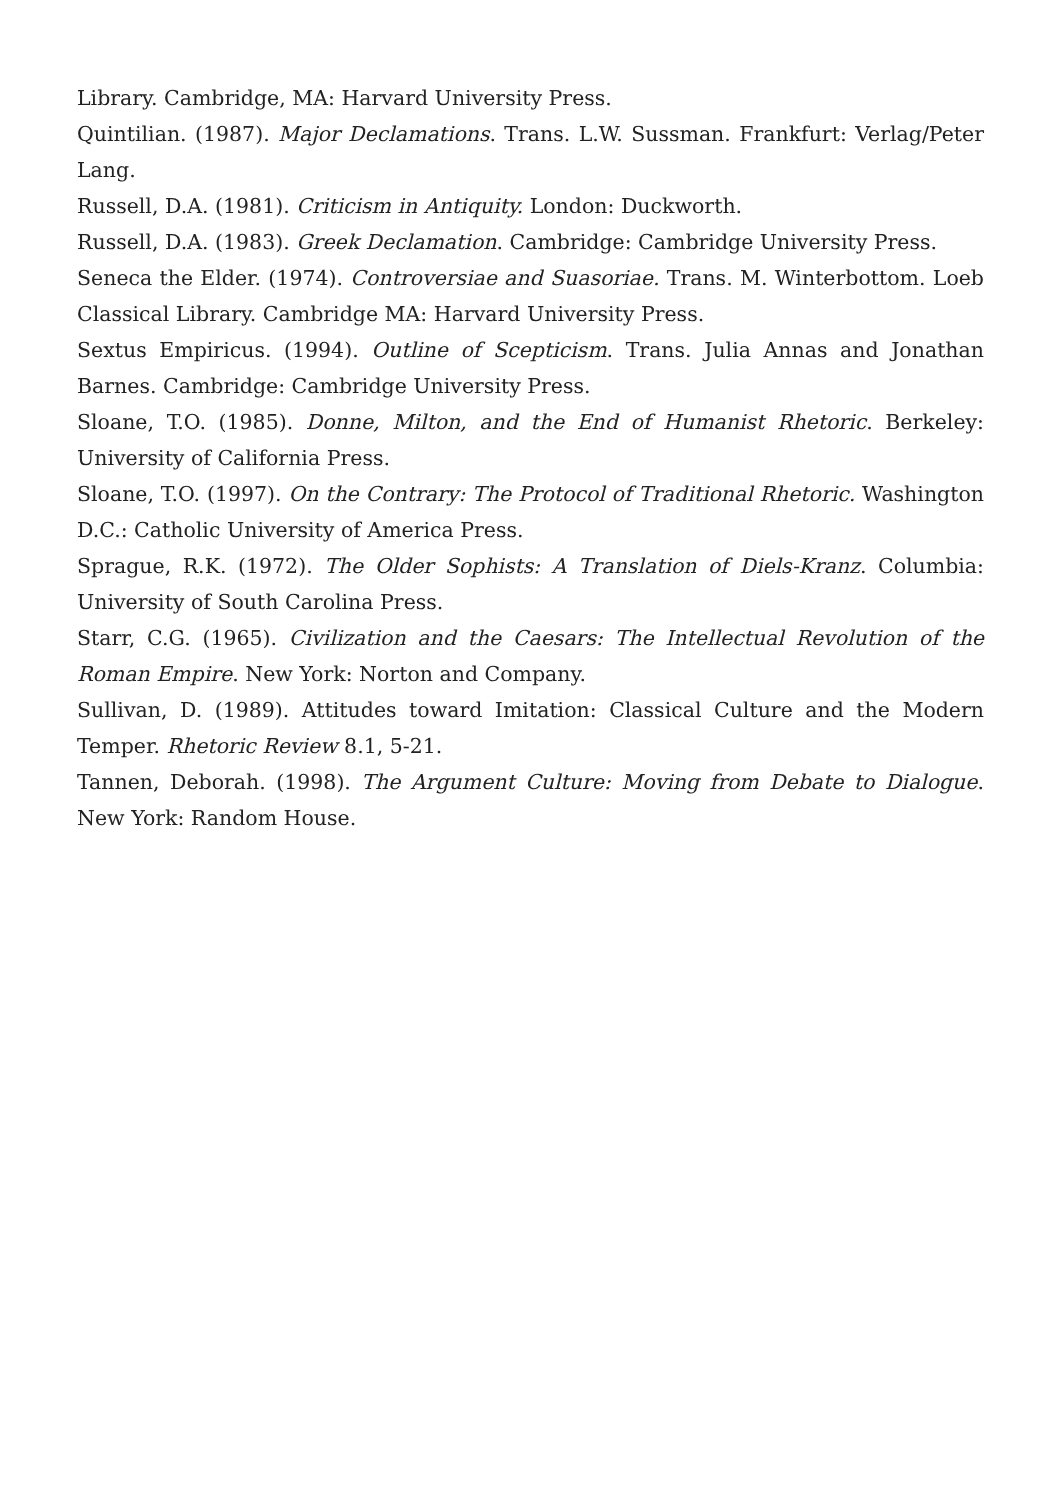Library. Cambridge, MA: Harvard University Press.
Quintilian. (1987). Major Declamations. Trans. L.W. Sussman. Frankfurt: Verlag/Peter Lang.
Russell, D.A. (1981). Criticism in Antiquity. London: Duckworth.
Russell, D.A. (1983). Greek Declamation. Cambridge: Cambridge University Press.
Seneca the Elder. (1974). Controversiae and Suasoriae. Trans. M. Winterbottom. Loeb Classical Library. Cambridge MA: Harvard University Press.
Sextus Empiricus. (1994). Outline of Scepticism. Trans. Julia Annas and Jonathan Barnes. Cambridge: Cambridge University Press.
Sloane, T.O. (1985). Donne, Milton, and the End of Humanist Rhetoric. Berkeley: University of California Press.
Sloane, T.O. (1997). On the Contrary: The Protocol of Traditional Rhetoric. Washington D.C.: Catholic University of America Press.
Sprague, R.K. (1972). The Older Sophists: A Translation of Diels-Kranz. Columbia: University of South Carolina Press.
Starr, C.G. (1965). Civilization and the Caesars: The Intellectual Revolution of the Roman Empire. New York: Norton and Company.
Sullivan, D. (1989). Attitudes toward Imitation: Classical Culture and the Modern Temper. Rhetoric Review 8.1, 5-21.
Tannen, Deborah. (1998). The Argument Culture: Moving from Debate to Dialogue. New York: Random House.